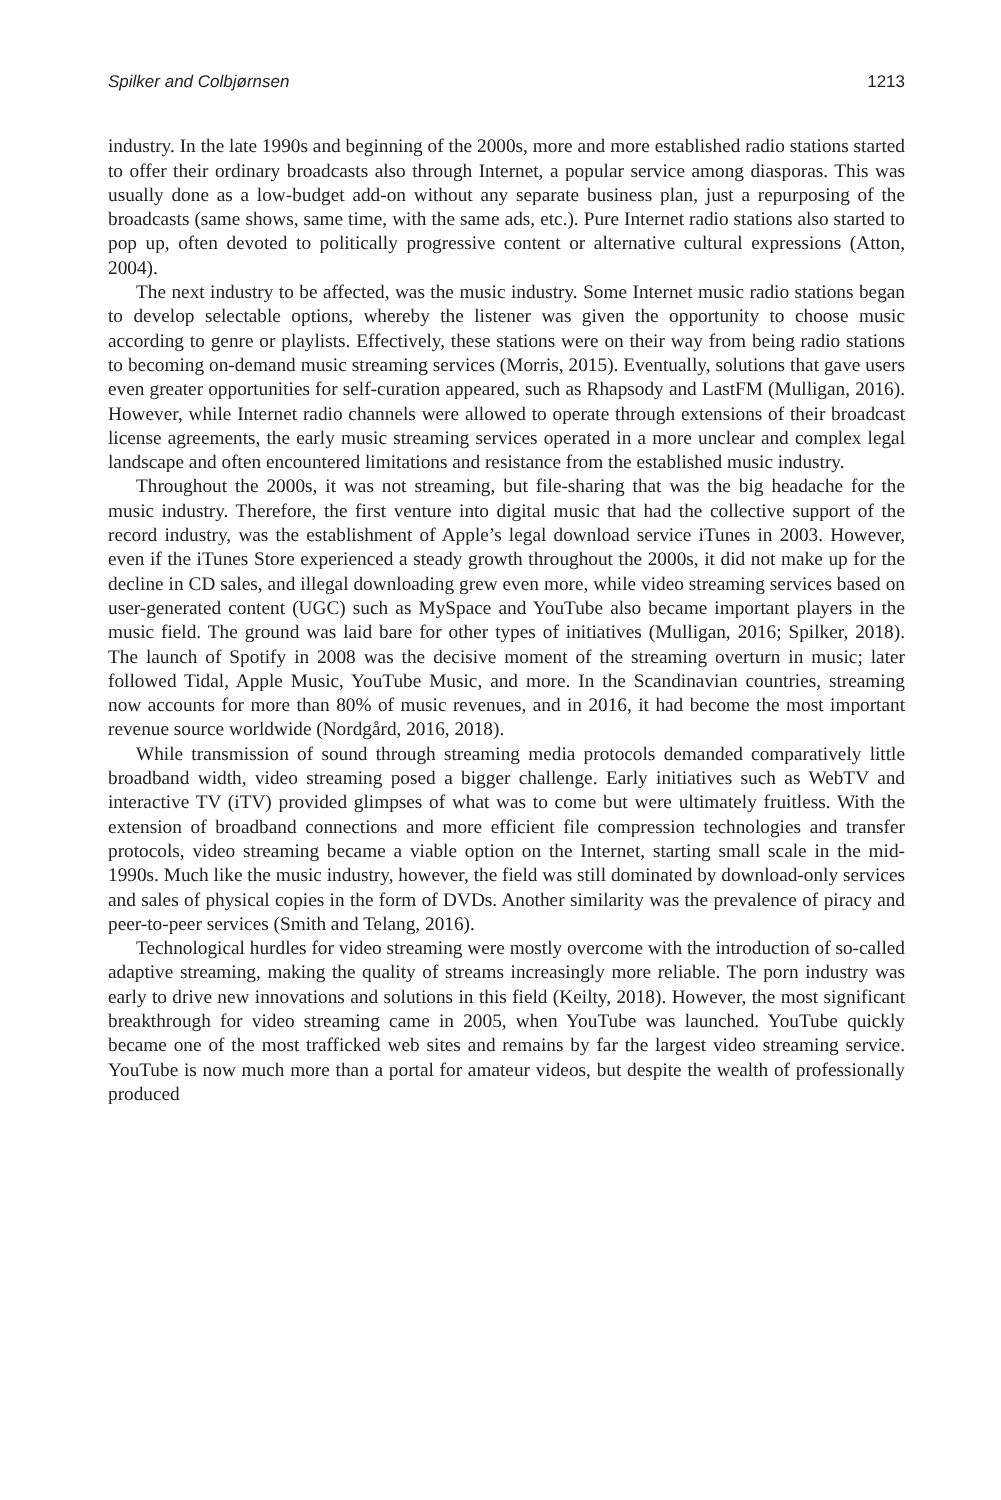Spilker and Colbjørnsen 1213
industry. In the late 1990s and beginning of the 2000s, more and more established radio stations started to offer their ordinary broadcasts also through Internet, a popular service among diasporas. This was usually done as a low-budget add-on without any separate business plan, just a repurposing of the broadcasts (same shows, same time, with the same ads, etc.). Pure Internet radio stations also started to pop up, often devoted to politically progressive content or alternative cultural expressions (Atton, 2004).
The next industry to be affected, was the music industry. Some Internet music radio stations began to develop selectable options, whereby the listener was given the opportunity to choose music according to genre or playlists. Effectively, these stations were on their way from being radio stations to becoming on-demand music streaming services (Morris, 2015). Eventually, solutions that gave users even greater opportunities for self-curation appeared, such as Rhapsody and LastFM (Mulligan, 2016). However, while Internet radio channels were allowed to operate through extensions of their broadcast license agreements, the early music streaming services operated in a more unclear and complex legal landscape and often encountered limitations and resistance from the established music industry.
Throughout the 2000s, it was not streaming, but file-sharing that was the big headache for the music industry. Therefore, the first venture into digital music that had the collective support of the record industry, was the establishment of Apple’s legal download service iTunes in 2003. However, even if the iTunes Store experienced a steady growth throughout the 2000s, it did not make up for the decline in CD sales, and illegal downloading grew even more, while video streaming services based on user-generated content (UGC) such as MySpace and YouTube also became important players in the music field. The ground was laid bare for other types of initiatives (Mulligan, 2016; Spilker, 2018). The launch of Spotify in 2008 was the decisive moment of the streaming overturn in music; later followed Tidal, Apple Music, YouTube Music, and more. In the Scandinavian countries, streaming now accounts for more than 80% of music revenues, and in 2016, it had become the most important revenue source worldwide (Nordgård, 2016, 2018).
While transmission of sound through streaming media protocols demanded comparatively little broadband width, video streaming posed a bigger challenge. Early initiatives such as WebTV and interactive TV (iTV) provided glimpses of what was to come but were ultimately fruitless. With the extension of broadband connections and more efficient file compression technologies and transfer protocols, video streaming became a viable option on the Internet, starting small scale in the mid-1990s. Much like the music industry, however, the field was still dominated by download-only services and sales of physical copies in the form of DVDs. Another similarity was the prevalence of piracy and peer-to-peer services (Smith and Telang, 2016).
Technological hurdles for video streaming were mostly overcome with the introduction of so-called adaptive streaming, making the quality of streams increasingly more reliable. The porn industry was early to drive new innovations and solutions in this field (Keilty, 2018). However, the most significant breakthrough for video streaming came in 2005, when YouTube was launched. YouTube quickly became one of the most trafficked web sites and remains by far the largest video streaming service. YouTube is now much more than a portal for amateur videos, but despite the wealth of professionally produced